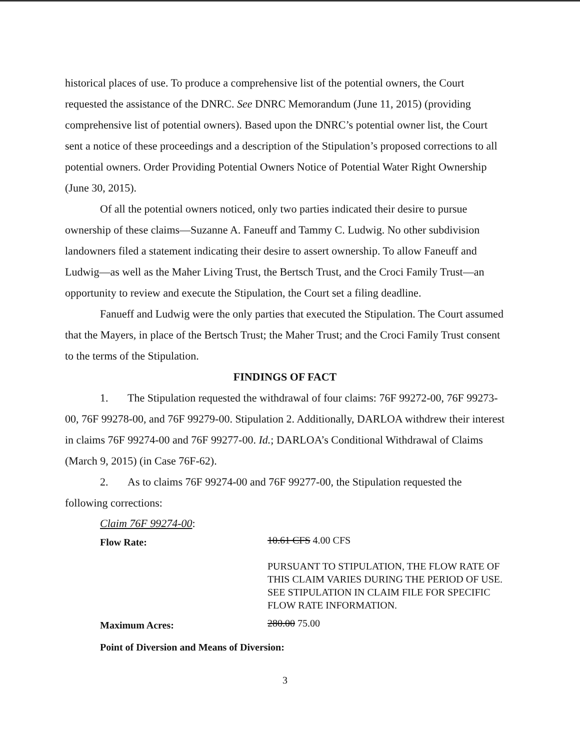historical places of use. To produce a comprehensive list of the potential owners, the Court requested the assistance of the DNRC. See DNRC Memorandum (June 11, 2015) (providing comprehensive list of potential owners). Based upon the DNRC’s potential owner list, the Court sent a notice of these proceedings and a description of the Stipulation’s proposed corrections to all potential owners. Order Providing Potential Owners Notice of Potential Water Right Ownership (June 30, 2015).
Of all the potential owners noticed, only two parties indicated their desire to pursue ownership of these claims—Suzanne A. Faneuff and Tammy C. Ludwig. No other subdivision landowners filed a statement indicating their desire to assert ownership. To allow Faneuff and Ludwig—as well as the Maher Living Trust, the Bertsch Trust, and the Croci Family Trust—an opportunity to review and execute the Stipulation, the Court set a filing deadline.
Fanueff and Ludwig were the only parties that executed the Stipulation. The Court assumed that the Mayers, in place of the Bertsch Trust; the Maher Trust; and the Croci Family Trust consent to the terms of the Stipulation.
FINDINGS OF FACT
1. The Stipulation requested the withdrawal of four claims: 76F 99272-00, 76F 99273-00, 76F 99278-00, and 76F 99279-00. Stipulation 2. Additionally, DARLOA withdrew their interest in claims 76F 99274-00 and 76F 99277-00. Id.; DARLOA’s Conditional Withdrawal of Claims (March 9, 2015) (in Case 76F-62).
2. As to claims 76F 99274-00 and 76F 99277-00, the Stipulation requested the following corrections:
Claim 76F 99274-00:
Flow Rate:
10.61 CFS 4.00 CFS
PURSUANT TO STIPULATION, THE FLOW RATE OF THIS CLAIM VARIES DURING THE PERIOD OF USE. SEE STIPULATION IN CLAIM FILE FOR SPECIFIC FLOW RATE INFORMATION.
Maximum Acres:
280.00 75.00
Point of Diversion and Means of Diversion:
3